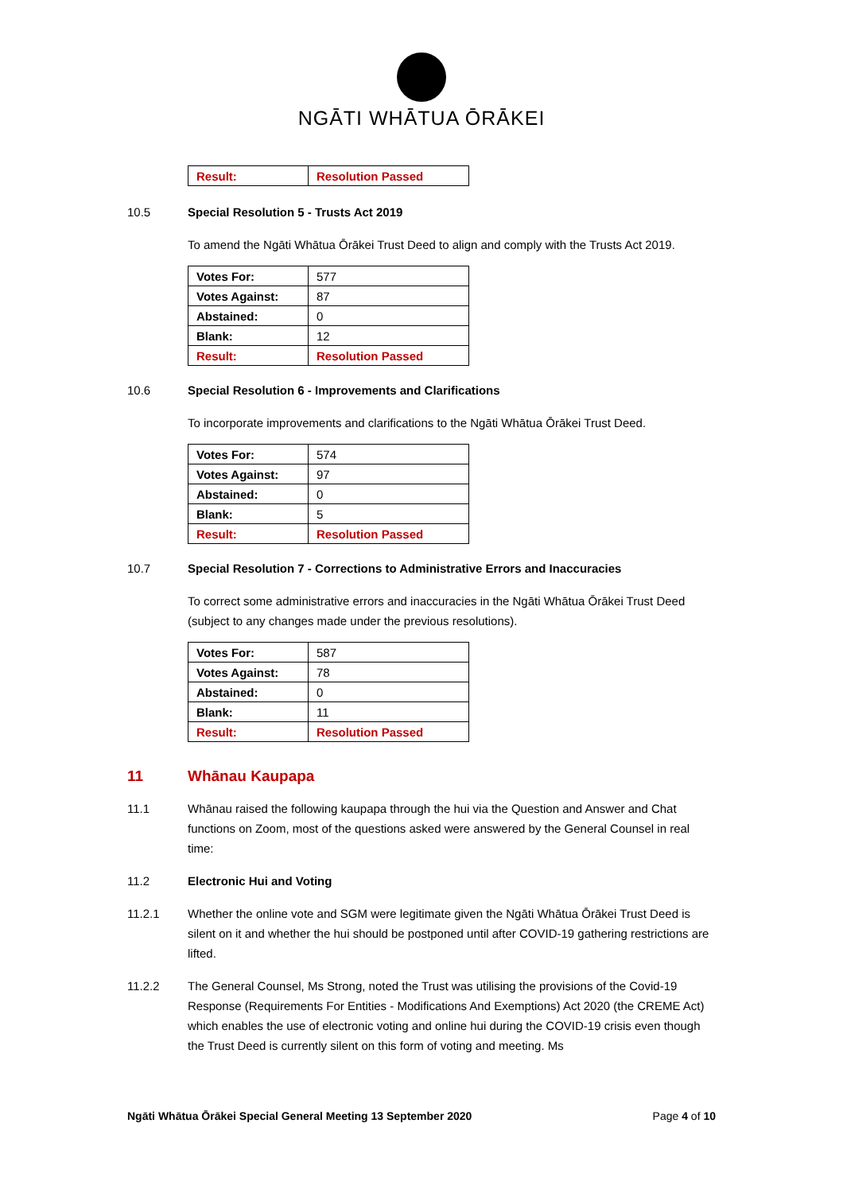NGĀTI WHĀTUA ŌRĀKEI
| Result: | Resolution Passed |
10.5 Special Resolution 5 - Trusts Act 2019
To amend the Ngāti Whātua Ōrākei Trust Deed to align and comply with the Trusts Act 2019.
| Votes For: | 577 |
| Votes Against: | 87 |
| Abstained: | 0 |
| Blank: | 12 |
| Result: | Resolution Passed |
10.6 Special Resolution 6 - Improvements and Clarifications
To incorporate improvements and clarifications to the Ngāti Whātua Ōrākei Trust Deed.
| Votes For: | 574 |
| Votes Against: | 97 |
| Abstained: | 0 |
| Blank: | 5 |
| Result: | Resolution Passed |
10.7 Special Resolution 7 - Corrections to Administrative Errors and Inaccuracies
To correct some administrative errors and inaccuracies in the Ngāti Whātua Ōrākei Trust Deed (subject to any changes made under the previous resolutions).
| Votes For: | 587 |
| Votes Against: | 78 |
| Abstained: | 0 |
| Blank: | 11 |
| Result: | Resolution Passed |
11 Whānau Kaupapa
11.1 Whānau raised the following kaupapa through the hui via the Question and Answer and Chat functions on Zoom, most of the questions asked were answered by the General Counsel in real time:
11.2 Electronic Hui and Voting
11.2.1 Whether the online vote and SGM were legitimate given the Ngāti Whātua Ōrākei Trust Deed is silent on it and whether the hui should be postponed until after COVID-19 gathering restrictions are lifted.
11.2.2 The General Counsel, Ms Strong, noted the Trust was utilising the provisions of the Covid-19 Response (Requirements For Entities - Modifications And Exemptions) Act 2020 (the CREME Act) which enables the use of electronic voting and online hui during the COVID-19 crisis even though the Trust Deed is currently silent on this form of voting and meeting. Ms
Ngāti Whātua Ōrākei Special General Meeting 13 September 2020 Page 4 of 10